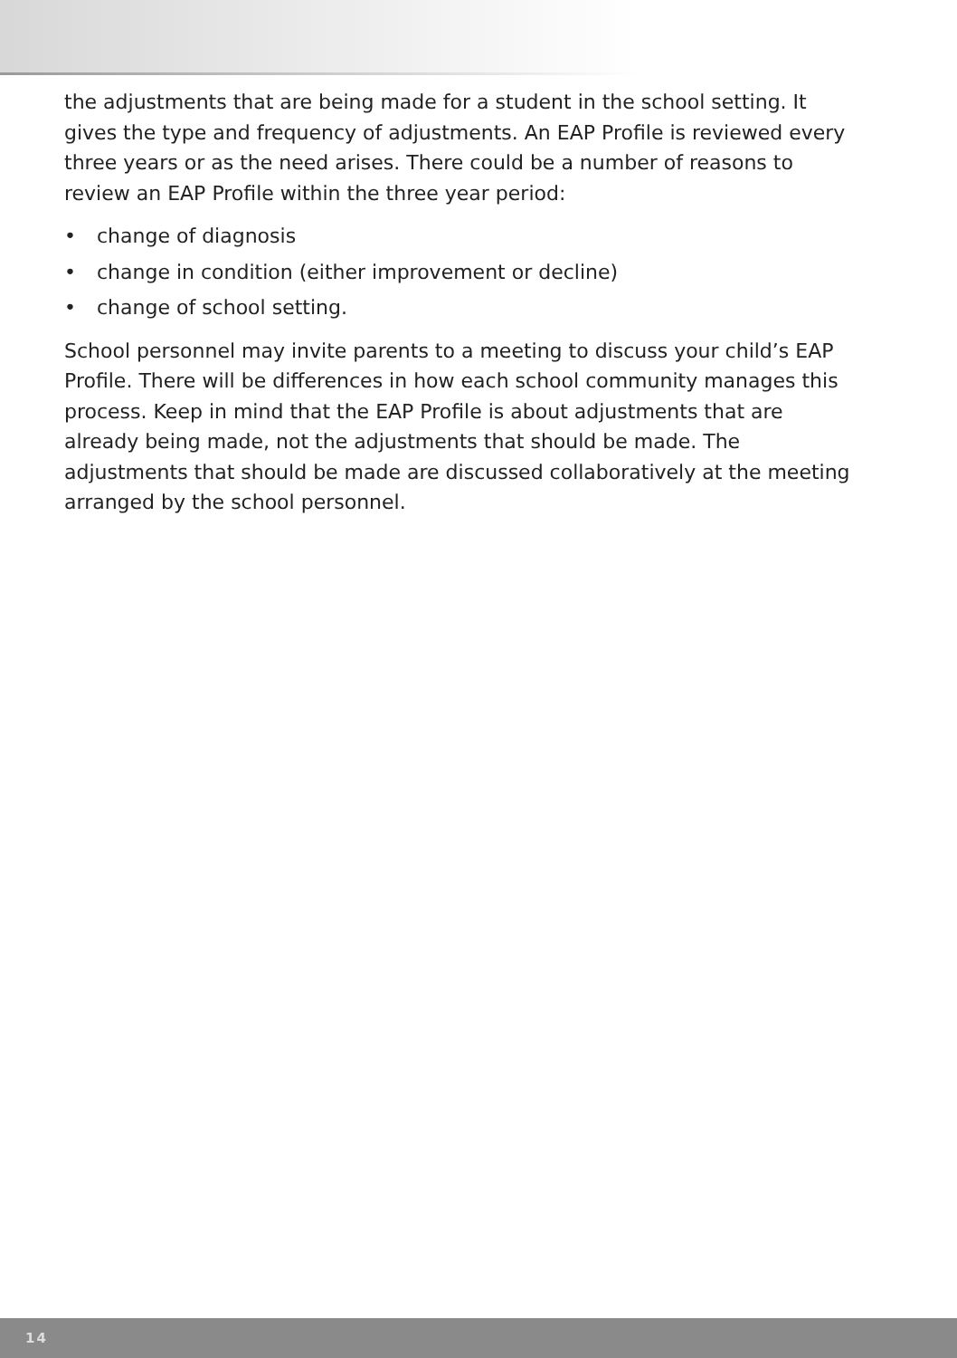the adjustments that are being made for a student in the school setting. It gives the type and frequency of adjustments. An EAP Profile is reviewed every three years or as the need arises. There could be a number of reasons to review an EAP Profile within the three year period:
• change of diagnosis
• change in condition (either improvement or decline)
• change of school setting.
School personnel may invite parents to a meeting to discuss your child’s EAP Profile. There will be differences in how each school community manages this process. Keep in mind that the EAP Profile is about adjustments that are already being made, not the adjustments that should be made. The adjustments that should be made are discussed collaboratively at the meeting arranged by the school personnel.
14